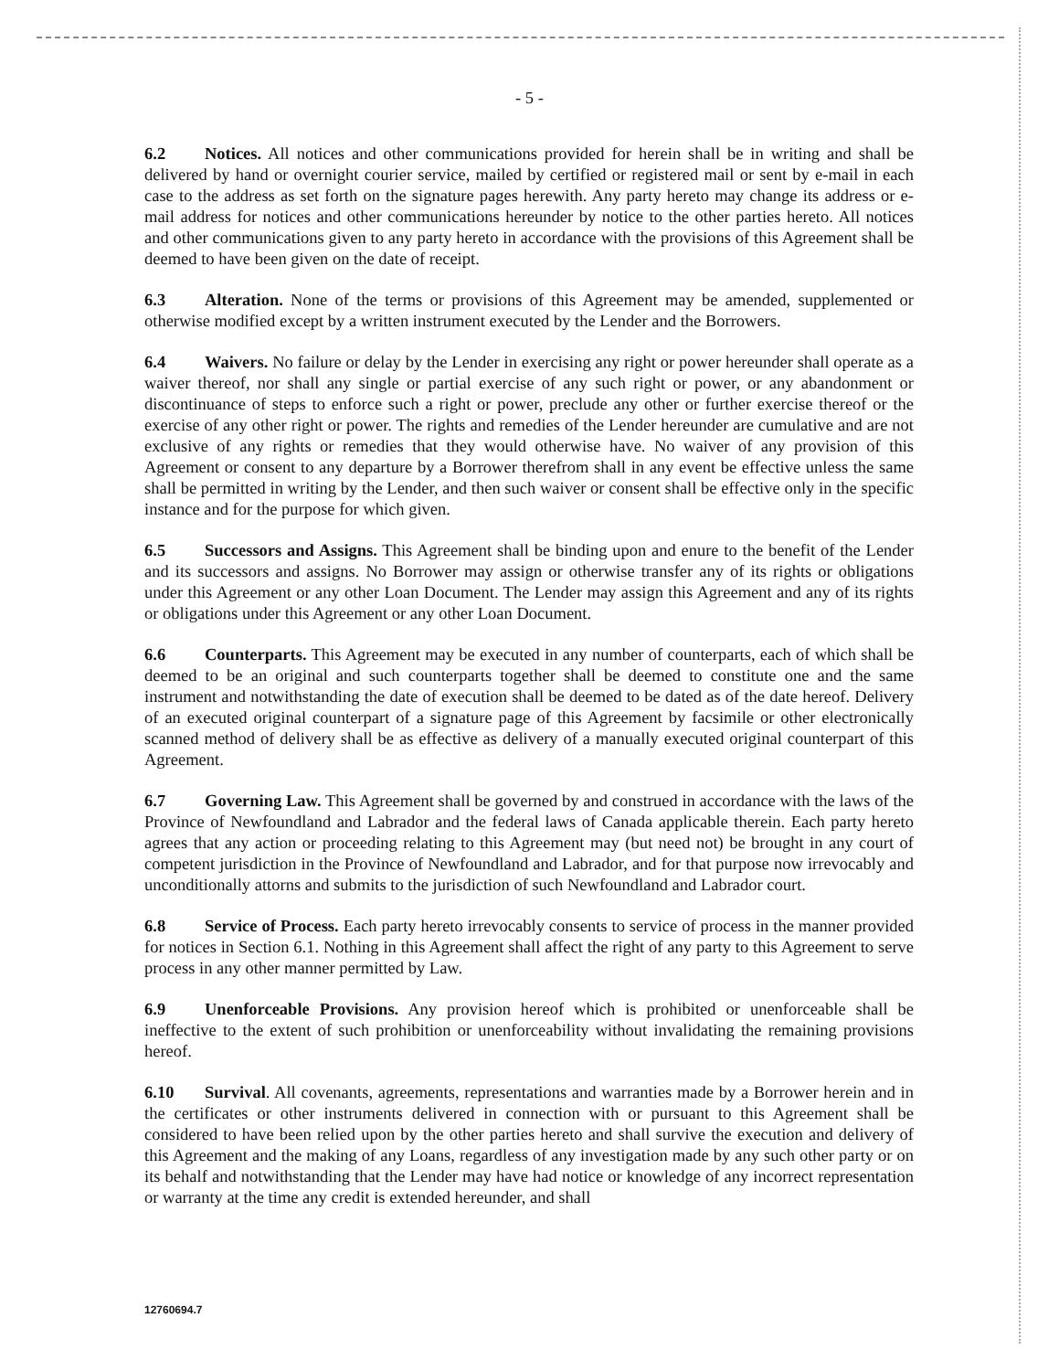- 5 -
6.2 Notices. All notices and other communications provided for herein shall be in writing and shall be delivered by hand or overnight courier service, mailed by certified or registered mail or sent by e-mail in each case to the address as set forth on the signature pages herewith. Any party hereto may change its address or e-mail address for notices and other communications hereunder by notice to the other parties hereto. All notices and other communications given to any party hereto in accordance with the provisions of this Agreement shall be deemed to have been given on the date of receipt.
6.3 Alteration. None of the terms or provisions of this Agreement may be amended, supplemented or otherwise modified except by a written instrument executed by the Lender and the Borrowers.
6.4 Waivers. No failure or delay by the Lender in exercising any right or power hereunder shall operate as a waiver thereof, nor shall any single or partial exercise of any such right or power, or any abandonment or discontinuance of steps to enforce such a right or power, preclude any other or further exercise thereof or the exercise of any other right or power. The rights and remedies of the Lender hereunder are cumulative and are not exclusive of any rights or remedies that they would otherwise have. No waiver of any provision of this Agreement or consent to any departure by a Borrower therefrom shall in any event be effective unless the same shall be permitted in writing by the Lender, and then such waiver or consent shall be effective only in the specific instance and for the purpose for which given.
6.5 Successors and Assigns. This Agreement shall be binding upon and enure to the benefit of the Lender and its successors and assigns. No Borrower may assign or otherwise transfer any of its rights or obligations under this Agreement or any other Loan Document. The Lender may assign this Agreement and any of its rights or obligations under this Agreement or any other Loan Document.
6.6 Counterparts. This Agreement may be executed in any number of counterparts, each of which shall be deemed to be an original and such counterparts together shall be deemed to constitute one and the same instrument and notwithstanding the date of execution shall be deemed to be dated as of the date hereof. Delivery of an executed original counterpart of a signature page of this Agreement by facsimile or other electronically scanned method of delivery shall be as effective as delivery of a manually executed original counterpart of this Agreement.
6.7 Governing Law. This Agreement shall be governed by and construed in accordance with the laws of the Province of Newfoundland and Labrador and the federal laws of Canada applicable therein. Each party hereto agrees that any action or proceeding relating to this Agreement may (but need not) be brought in any court of competent jurisdiction in the Province of Newfoundland and Labrador, and for that purpose now irrevocably and unconditionally attorns and submits to the jurisdiction of such Newfoundland and Labrador court.
6.8 Service of Process. Each party hereto irrevocably consents to service of process in the manner provided for notices in Section 6.1. Nothing in this Agreement shall affect the right of any party to this Agreement to serve process in any other manner permitted by Law.
6.9 Unenforceable Provisions. Any provision hereof which is prohibited or unenforceable shall be ineffective to the extent of such prohibition or unenforceability without invalidating the remaining provisions hereof.
6.10 Survival. All covenants, agreements, representations and warranties made by a Borrower herein and in the certificates or other instruments delivered in connection with or pursuant to this Agreement shall be considered to have been relied upon by the other parties hereto and shall survive the execution and delivery of this Agreement and the making of any Loans, regardless of any investigation made by any such other party or on its behalf and notwithstanding that the Lender may have had notice or knowledge of any incorrect representation or warranty at the time any credit is extended hereunder, and shall
12760694.7